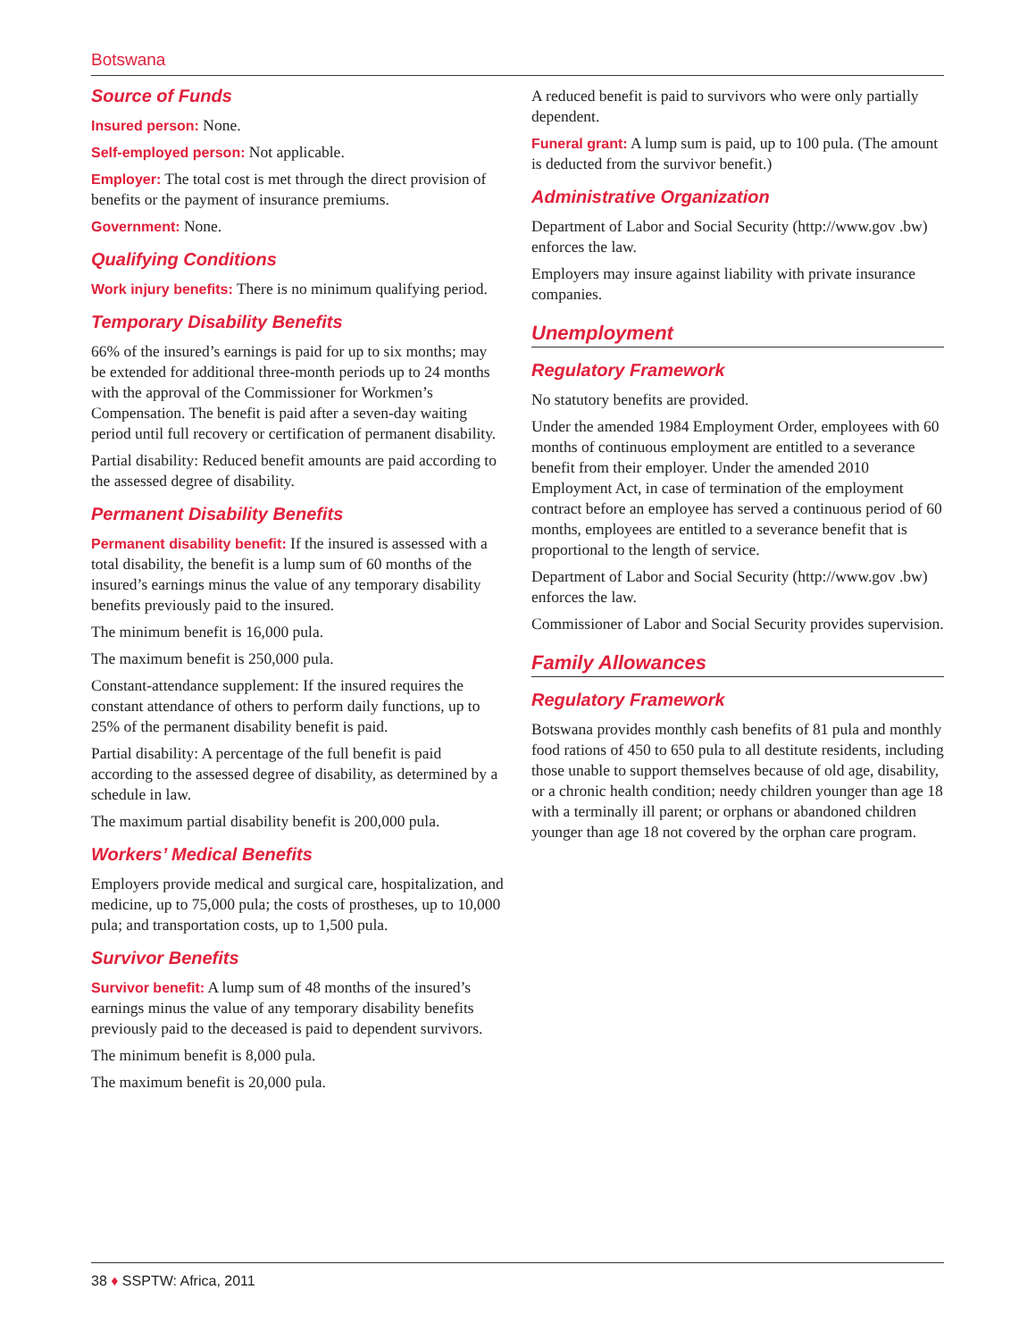Botswana
Source of Funds
Insured person: None.
Self-employed person: Not applicable.
Employer: The total cost is met through the direct provision of benefits or the payment of insurance premiums.
Government: None.
Qualifying Conditions
Work injury benefits: There is no minimum qualifying period.
Temporary Disability Benefits
66% of the insured’s earnings is paid for up to six months; may be extended for additional three-month periods up to 24 months with the approval of the Commissioner for Workmen’s Compensation. The benefit is paid after a seven-day waiting period until full recovery or certification of permanent disability.
Partial disability: Reduced benefit amounts are paid according to the assessed degree of disability.
Permanent Disability Benefits
Permanent disability benefit: If the insured is assessed with a total disability, the benefit is a lump sum of 60 months of the insured’s earnings minus the value of any temporary disability benefits previously paid to the insured.
The minimum benefit is 16,000 pula.
The maximum benefit is 250,000 pula.
Constant-attendance supplement: If the insured requires the constant attendance of others to perform daily functions, up to 25% of the permanent disability benefit is paid.
Partial disability: A percentage of the full benefit is paid according to the assessed degree of disability, as determined by a schedule in law.
The maximum partial disability benefit is 200,000 pula.
Workers’ Medical Benefits
Employers provide medical and surgical care, hospitalization, and medicine, up to 75,000 pula; the costs of prostheses, up to 10,000 pula; and transportation costs, up to 1,500 pula.
Survivor Benefits
Survivor benefit: A lump sum of 48 months of the insured’s earnings minus the value of any temporary disability benefits previously paid to the deceased is paid to dependent survivors.
The minimum benefit is 8,000 pula.
The maximum benefit is 20,000 pula.
A reduced benefit is paid to survivors who were only partially dependent.
Funeral grant: A lump sum is paid, up to 100 pula. (The amount is deducted from the survivor benefit.)
Administrative Organization
Department of Labor and Social Security (http://www.gov .bw) enforces the law.
Employers may insure against liability with private insurance companies.
Unemployment
Regulatory Framework
No statutory benefits are provided.
Under the amended 1984 Employment Order, employees with 60 months of continuous employment are entitled to a severance benefit from their employer. Under the amended 2010 Employment Act, in case of termination of the employment contract before an employee has served a continuous period of 60 months, employees are entitled to a severance benefit that is proportional to the length of service.
Department of Labor and Social Security (http://www.gov .bw) enforces the law.
Commissioner of Labor and Social Security provides supervision.
Family Allowances
Regulatory Framework
Botswana provides monthly cash benefits of 81 pula and monthly food rations of 450 to 650 pula to all destitute residents, including those unable to support themselves because of old age, disability, or a chronic health condition; needy children younger than age 18 with a terminally ill parent; or orphans or abandoned children younger than age 18 not covered by the orphan care program.
38 ♦ SSPTW: Africa, 2011